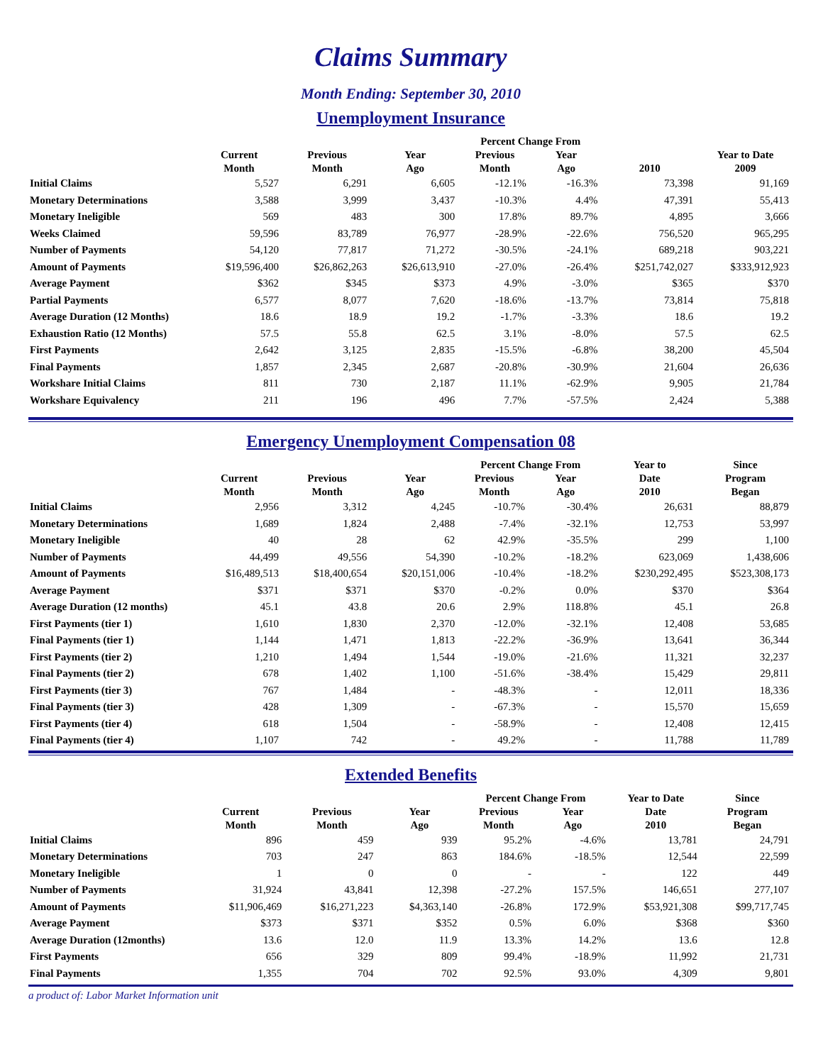Claims Summary
Month Ending: September 30, 2010
Unemployment Insurance
| | | | | Percent Change From | | | |
| --- | --- | --- | --- | --- | --- | --- | --- |
| | Current Month | Previous Month | Year Ago | Previous Month | Year Ago | 2010 | Year to Date 2009 |
| Initial Claims | 5,527 | 6,291 | 6,605 | -12.1% | -16.3% | 73,398 | 91,169 |
| Monetary Determinations | 3,588 | 3,999 | 3,437 | -10.3% | 4.4% | 47,391 | 55,413 |
| Monetary Ineligible | 569 | 483 | 300 | 17.8% | 89.7% | 4,895 | 3,666 |
| Weeks Claimed | 59,596 | 83,789 | 76,977 | -28.9% | -22.6% | 756,520 | 965,295 |
| Number of Payments | 54,120 | 77,817 | 71,272 | -30.5% | -24.1% | 689,218 | 903,221 |
| Amount of Payments | $19,596,400 | $26,862,263 | $26,613,910 | -27.0% | -26.4% | $251,742,027 | $333,912,923 |
| Average Payment | $362 | $345 | $373 | 4.9% | -3.0% | $365 | $370 |
| Partial Payments | 6,577 | 8,077 | 7,620 | -18.6% | -13.7% | 73,814 | 75,818 |
| Average Duration (12 Months) | 18.6 | 18.9 | 19.2 | -1.7% | -3.3% | 18.6 | 19.2 |
| Exhaustion Ratio (12 Months) | 57.5 | 55.8 | 62.5 | 3.1% | -8.0% | 57.5 | 62.5 |
| First Payments | 2,642 | 3,125 | 2,835 | -15.5% | -6.8% | 38,200 | 45,504 |
| Final Payments | 1,857 | 2,345 | 2,687 | -20.8% | -30.9% | 21,604 | 26,636 |
| Workshare Initial Claims | 811 | 730 | 2,187 | 11.1% | -62.9% | 9,905 | 21,784 |
| Workshare Equivalency | 211 | 196 | 496 | 7.7% | -57.5% | 2,424 | 5,388 |
Emergency Unemployment Compensation 08
| | | | | Percent Change From | | Year to | Since |
| --- | --- | --- | --- | --- | --- | --- | --- |
| | Current Month | Previous Month | Year Ago | Previous Month | Year Ago | Date 2010 | Program Began |
| Initial Claims | 2,956 | 3,312 | 4,245 | -10.7% | -30.4% | 26,631 | 88,879 |
| Monetary Determinations | 1,689 | 1,824 | 2,488 | -7.4% | -32.1% | 12,753 | 53,997 |
| Monetary Ineligible | 40 | 28 | 62 | 42.9% | -35.5% | 299 | 1,100 |
| Number of Payments | 44,499 | 49,556 | 54,390 | -10.2% | -18.2% | 623,069 | 1,438,606 |
| Amount of Payments | $16,489,513 | $18,400,654 | $20,151,006 | -10.4% | -18.2% | $230,292,495 | $523,308,173 |
| Average Payment | $371 | $371 | $370 | -0.2% | 0.0% | $370 | $364 |
| Average Duration (12 months) | 45.1 | 43.8 | 20.6 | 2.9% | 118.8% | 45.1 | 26.8 |
| First Payments (tier 1) | 1,610 | 1,830 | 2,370 | -12.0% | -32.1% | 12,408 | 53,685 |
| Final Payments (tier 1) | 1,144 | 1,471 | 1,813 | -22.2% | -36.9% | 13,641 | 36,344 |
| First Payments (tier 2) | 1,210 | 1,494 | 1,544 | -19.0% | -21.6% | 11,321 | 32,237 |
| Final Payments (tier 2) | 678 | 1,402 | 1,100 | -51.6% | -38.4% | 15,429 | 29,811 |
| First Payments (tier 3) | 767 | 1,484 | - | -48.3% | - | 12,011 | 18,336 |
| Final Payments (tier 3) | 428 | 1,309 | - | -67.3% | - | 15,570 | 15,659 |
| First Payments (tier 4) | 618 | 1,504 | - | -58.9% | - | 12,408 | 12,415 |
| Final Payments (tier 4) | 1,107 | 742 | - | 49.2% | - | 11,788 | 11,789 |
Extended Benefits
| | | | | Percent Change From | | Year to Date | Since |
| --- | --- | --- | --- | --- | --- | --- | --- |
| | Current Month | Previous Month | Year Ago | Previous Month | Year Ago | Date 2010 | Program Began |
| Initial Claims | 896 | 459 | 939 | 95.2% | -4.6% | 13,781 | 24,791 |
| Monetary Determinations | 703 | 247 | 863 | 184.6% | -18.5% | 12,544 | 22,599 |
| Monetary Ineligible | 1 | 0 | 0 | - | - | 122 | 449 |
| Number of Payments | 31,924 | 43,841 | 12,398 | -27.2% | 157.5% | 146,651 | 277,107 |
| Amount of Payments | $11,906,469 | $16,271,223 | $4,363,140 | -26.8% | 172.9% | $53,921,308 | $99,717,745 |
| Average Payment | $373 | $371 | $352 | 0.5% | 6.0% | $368 | $360 |
| Average Duration (12months) | 13.6 | 12.0 | 11.9 | 13.3% | 14.2% | 13.6 | 12.8 |
| First Payments | 656 | 329 | 809 | 99.4% | -18.9% | 11,992 | 21,731 |
| Final Payments | 1,355 | 704 | 702 | 92.5% | 93.0% | 4,309 | 9,801 |
a product of: Labor Market Information unit